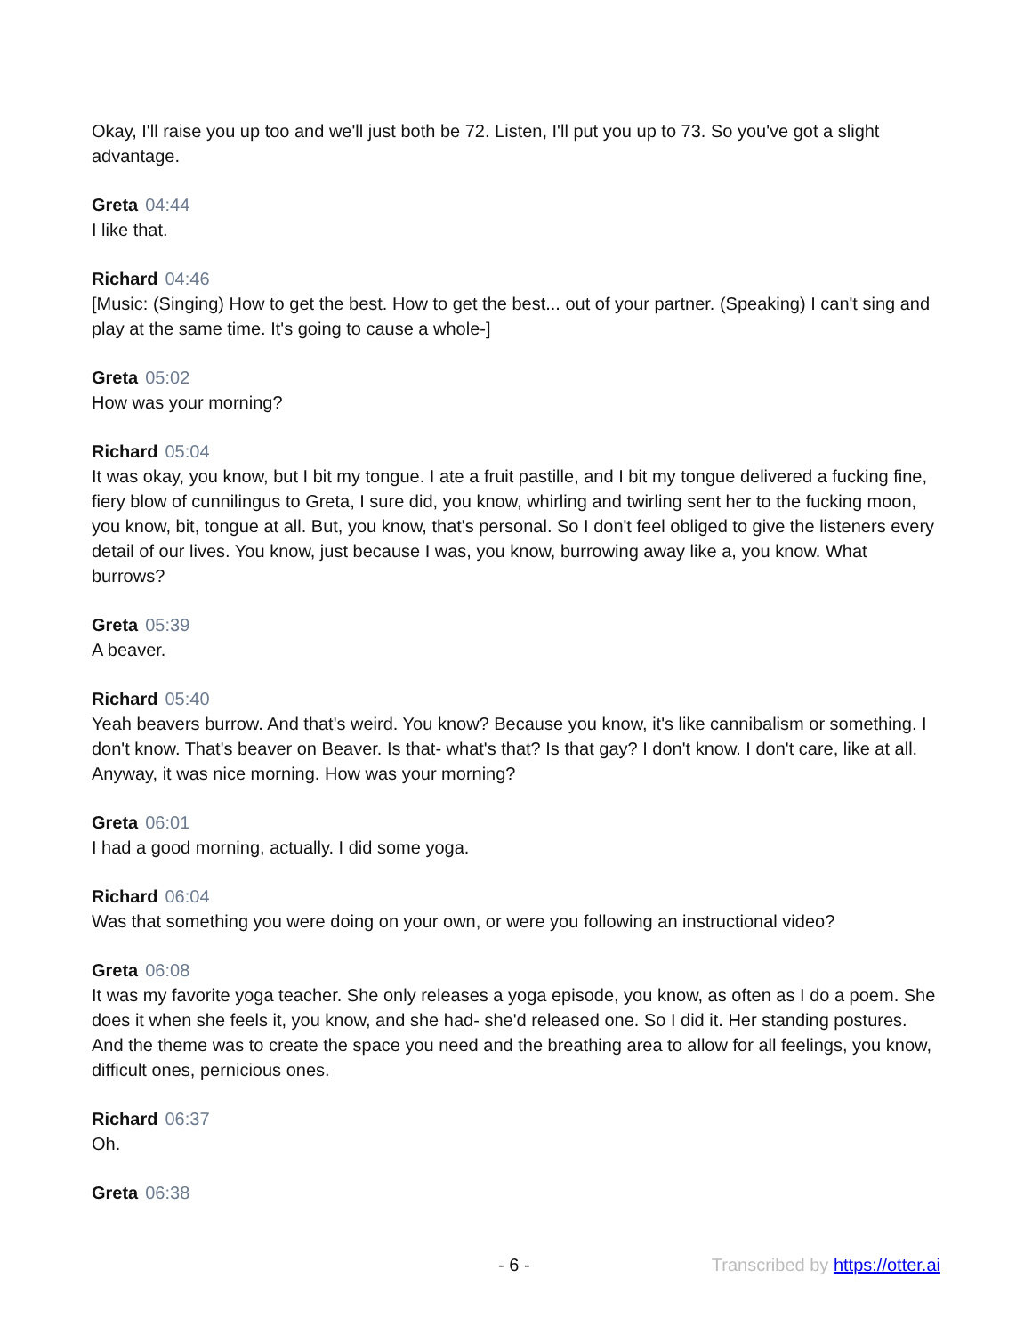Okay, I'll raise you up too and we'll just both be 72. Listen, I'll put you up to 73. So you've got a slight advantage.
Greta 04:44
I like that.
Richard 04:46
[Music: (Singing) How to get the best. How to get the best... out of your partner. (Speaking) I can't sing and play at the same time. It's going to cause a whole-]
Greta 05:02
How was your morning?
Richard 05:04
It was okay, you know, but I bit my tongue. I ate a fruit pastille, and I bit my tongue delivered a fucking fine, fiery blow of cunnilingus to Greta, I sure did, you know, whirling and twirling sent her to the fucking moon, you know, bit, tongue at all. But, you know, that's personal. So I don't feel obliged to give the listeners every detail of our lives. You know, just because I was, you know, burrowing away like a, you know. What burrows?
Greta 05:39
A beaver.
Richard 05:40
Yeah beavers burrow. And that's weird. You know? Because you know, it's like cannibalism or something. I don't know. That's beaver on Beaver. Is that- what's that? Is that gay? I don't know. I don't care, like at all. Anyway, it was nice morning. How was your morning?
Greta 06:01
I had a good morning, actually. I did some yoga.
Richard 06:04
Was that something you were doing on your own, or were you following an instructional video?
Greta 06:08
It was my favorite yoga teacher. She only releases a yoga episode, you know, as often as I do a poem. She does it when she feels it, you know, and she had- she'd released one. So I did it. Her standing postures. And the theme was to create the space you need and the breathing area to allow for all feelings, you know, difficult ones, pernicious ones.
Richard 06:37
Oh.
Greta 06:38
- 6 - Transcribed by https://otter.ai